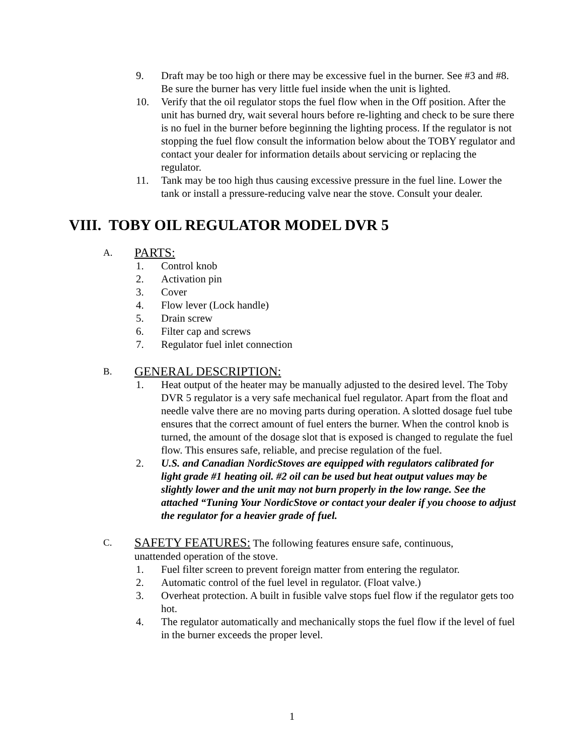9. Draft may be too high or there may be excessive fuel in the burner. See #3 and #8. Be sure the burner has very little fuel inside when the unit is lighted.
10. Verify that the oil regulator stops the fuel flow when in the Off position. After the unit has burned dry, wait several hours before re-lighting and check to be sure there is no fuel in the burner before beginning the lighting process. If the regulator is not stopping the fuel flow consult the information below about the TOBY regulator and contact your dealer for information details about servicing or replacing the regulator.
11. Tank may be too high thus causing excessive pressure in the fuel line. Lower the tank or install a pressure-reducing valve near the stove. Consult your dealer.
VIII. TOBY OIL REGULATOR MODEL DVR 5
A. PARTS:
1. Control knob
2. Activation pin
3. Cover
4. Flow lever (Lock handle)
5. Drain screw
6. Filter cap and screws
7. Regulator fuel inlet connection
B. GENERAL DESCRIPTION:
1. Heat output of the heater may be manually adjusted to the desired level. The Toby DVR 5 regulator is a very safe mechanical fuel regulator. Apart from the float and needle valve there are no moving parts during operation. A slotted dosage fuel tube ensures that the correct amount of fuel enters the burner. When the control knob is turned, the amount of the dosage slot that is exposed is changed to regulate the fuel flow. This ensures safe, reliable, and precise regulation of the fuel.
2. U.S. and Canadian NordicStoves are equipped with regulators calibrated for light grade #1 heating oil. #2 oil can be used but heat output values may be slightly lower and the unit may not burn properly in the low range. See the attached “Tuning Your NordicStove or contact your dealer if you choose to adjust the regulator for a heavier grade of fuel.
C. SAFETY FEATURES: The following features ensure safe, continuous,
unattended operation of the stove.
1. Fuel filter screen to prevent foreign matter from entering the regulator.
2. Automatic control of the fuel level in regulator. (Float valve.)
3. Overheat protection. A built in fusible valve stops fuel flow if the regulator gets too hot.
4. The regulator automatically and mechanically stops the fuel flow if the level of fuel in the burner exceeds the proper level.
1